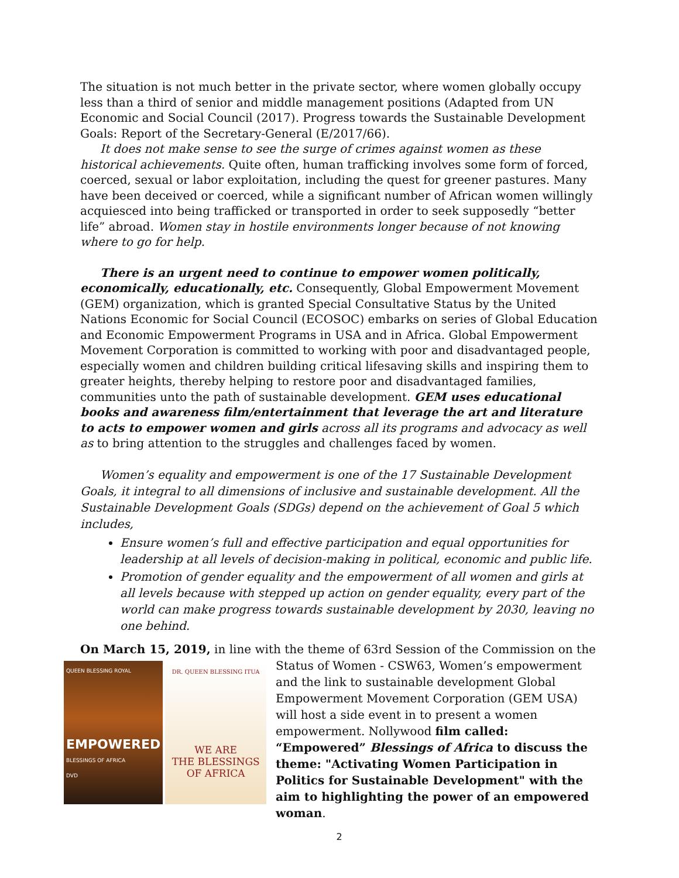The situation is not much better in the private sector, where women globally occupy less than a third of senior and middle management positions (Adapted from UN Economic and Social Council (2017). Progress towards the Sustainable Development Goals: Report of the Secretary-General (E/2017/66).
It does not make sense to see the surge of crimes against women as these historical achievements. Quite often, human trafficking involves some form of forced, coerced, sexual or labor exploitation, including the quest for greener pastures. Many have been deceived or coerced, while a significant number of African women willingly acquiesced into being trafficked or transported in order to seek supposedly “better life” abroad. Women stay in hostile environments longer because of not knowing where to go for help.
There is an urgent need to continue to empower women politically, economically, educationally, etc. Consequently, Global Empowerment Movement (GEM) organization, which is granted Special Consultative Status by the United Nations Economic for Social Council (ECOSOC) embarks on series of Global Education and Economic Empowerment Programs in USA and in Africa. Global Empowerment Movement Corporation is committed to working with poor and disadvantaged people, especially women and children building critical lifesaving skills and inspiring them to greater heights, thereby helping to restore poor and disadvantaged families, communities unto the path of sustainable development. GEM uses educational books and awareness film/entertainment that leverage the art and literature to acts to empower women and girls across all its programs and advocacy as well as to bring attention to the struggles and challenges faced by women.
Women’s equality and empowerment is one of the 17 Sustainable Development Goals, it integral to all dimensions of inclusive and sustainable development. All the Sustainable Development Goals (SDGs) depend on the achievement of Goal 5 which includes,
Ensure women’s full and effective participation and equal opportunities for leadership at all levels of decision-making in political, economic and public life.
Promotion of gender equality and the empowerment of all women and girls at all levels because with stepped up action on gender equality, every part of the world can make progress towards sustainable development by 2030, leaving no one behind.
On March 15, 2019, in line with the theme of 63rd Session of the Commission on the
QUEEN BLESSING ROYAL
EMPOWERED
BLESSINGS OF AFRICA
DVD
DR. QUEEN BLESSING ITUA
WE ARE
THE BLESSINGS
OF AFRICA
Status of Women - CSW63, Women’s empowerment and the link to sustainable development Global Empowerment Movement Corporation (GEM USA) will host a side event in to present a women empowerment. Nollywood film called: “Empowered” Blessings of Africa to discuss the theme: "Activating Women Participation in Politics for Sustainable Development" with the aim to highlighting the power of an empowered woman.
2